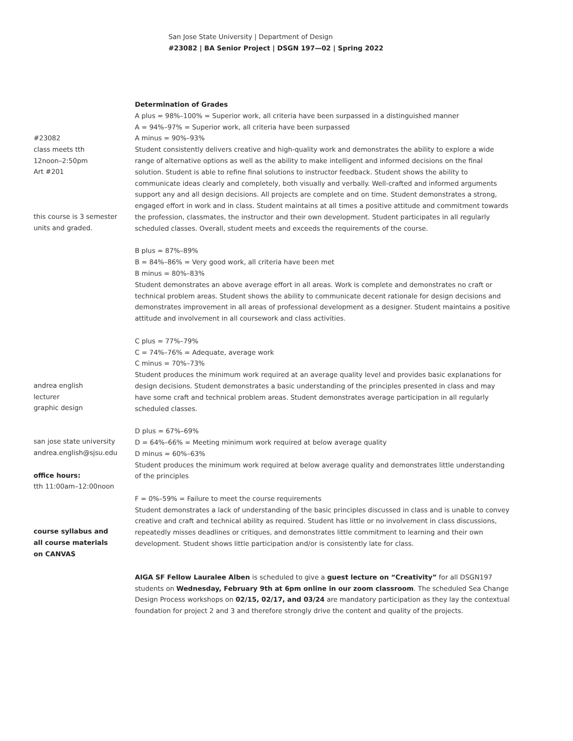San Jose State University | Department of Design
#23082 | BA Senior Project | DSGN 197—02 | Spring 2022
#23082
class meets tth
12noon–2:50pm
Art #201
this course is 3 semester
units and graded.
andrea english
lecturer
graphic design
san jose state university
andrea.english@sjsu.edu
office hours:
tth 11:00am–12:00noon
course syllabus and
all course materials
on CANVAS
Determination of Grades
A plus = 98%–100% = Superior work, all criteria have been surpassed in a distinguished manner
A = 94%–97% = Superior work, all criteria have been surpassed
A minus = 90%–93%
Student consistently delivers creative and high-quality work and demonstrates the ability to explore a wide range of alternative options as well as the ability to make intelligent and informed decisions on the final solution. Student is able to refine final solutions to instructor feedback. Student shows the ability to communicate ideas clearly and completely, both visually and verbally. Well-crafted and informed arguments support any and all design decisions. All projects are complete and on time. Student demonstrates a strong, engaged effort in work and in class. Student maintains at all times a positive attitude and commitment towards the profession, classmates, the instructor and their own development. Student participates in all regularly scheduled classes. Overall, student meets and exceeds the requirements of the course.
B plus = 87%–89%
B = 84%–86% = Very good work, all criteria have been met
B minus = 80%–83%
Student demonstrates an above average effort in all areas. Work is complete and demonstrates no craft or technical problem areas. Student shows the ability to communicate decent rationale for design decisions and demonstrates improvement in all areas of professional development as a designer. Student maintains a positive attitude and involvement in all coursework and class activities.
C plus = 77%–79%
C = 74%–76% = Adequate, average work
C minus = 70%–73%
Student produces the minimum work required at an average quality level and provides basic explanations for design decisions. Student demonstrates a basic understanding of the principles presented in class and may have some craft and technical problem areas. Student demonstrates average participation in all regularly scheduled classes.
D plus = 67%–69%
D = 64%–66% = Meeting minimum work required at below average quality
D minus = 60%–63%
Student produces the minimum work required at below average quality and demonstrates little understanding of the principles
F = 0%–59% = Failure to meet the course requirements
Student demonstrates a lack of understanding of the basic principles discussed in class and is unable to convey creative and craft and technical ability as required. Student has little or no involvement in class discussions, repeatedly misses deadlines or critiques, and demonstrates little commitment to learning and their own development. Student shows little participation and/or is consistently late for class.
AIGA SF Fellow Lauralee Alben is scheduled to give a guest lecture on “Creativity” for all DSGN197 students on Wednesday, February 9th at 6pm online in our zoom classroom. The scheduled Sea Change Design Process workshops on 02/15, 02/17, and 03/24 are mandatory participation as they lay the contextual foundation for project 2 and 3 and therefore strongly drive the content and quality of the projects.